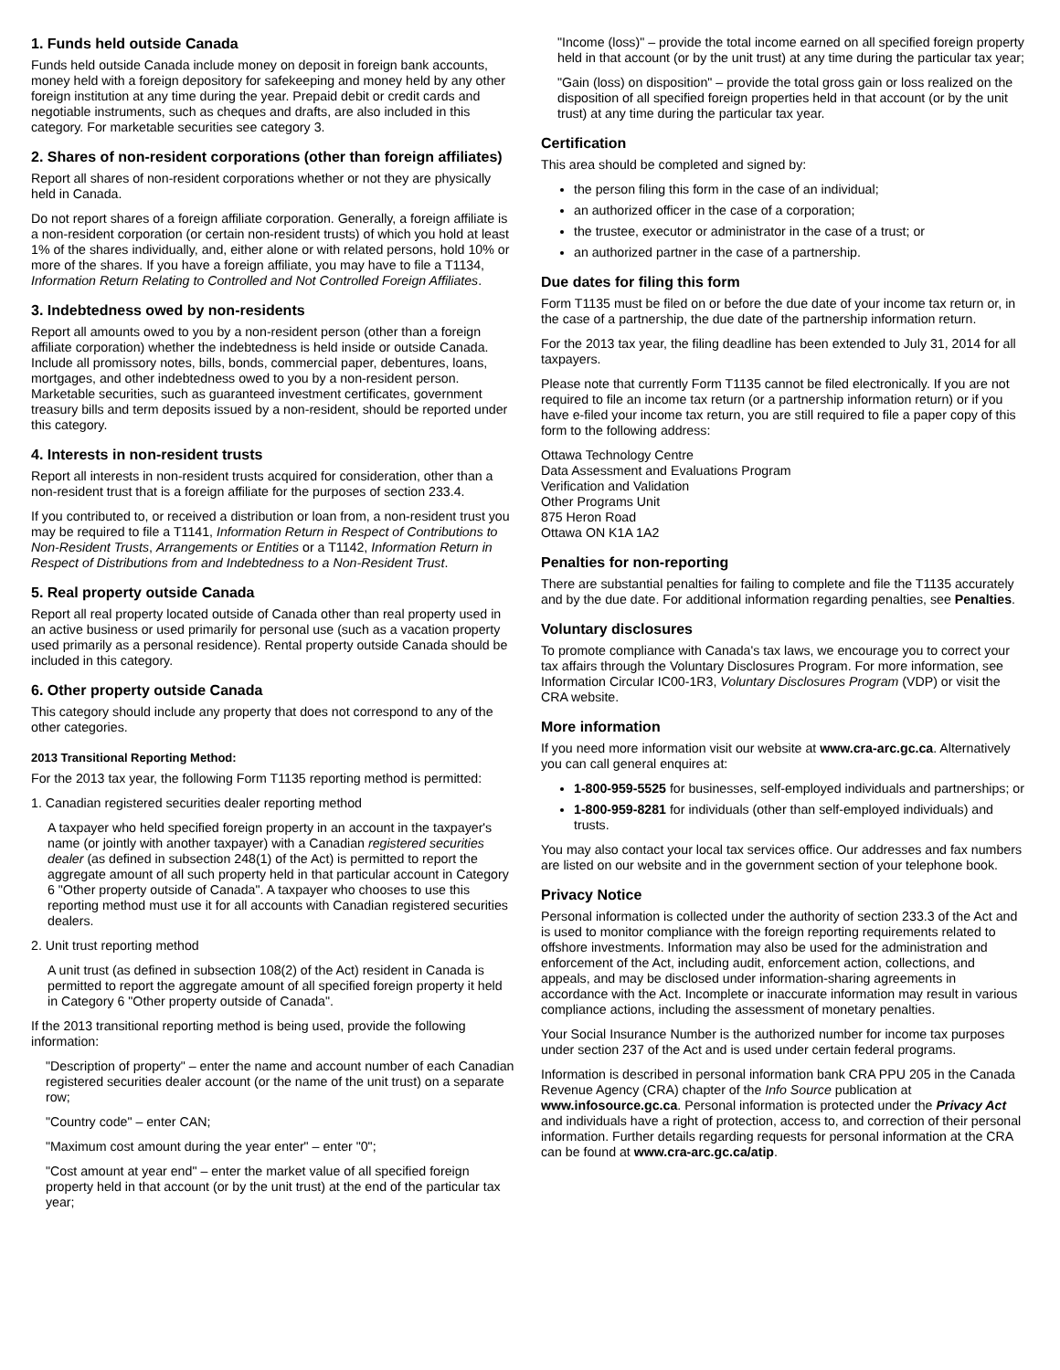1. Funds held outside Canada
Funds held outside Canada include money on deposit in foreign bank accounts, money held with a foreign depository for safekeeping and money held by any other foreign institution at any time during the year. Prepaid debit or credit cards and negotiable instruments, such as cheques and drafts, are also included in this category. For marketable securities see category 3.
2. Shares of non-resident corporations (other than foreign affiliates)
Report all shares of non-resident corporations whether or not they are physically held in Canada.
Do not report shares of a foreign affiliate corporation. Generally, a foreign affiliate is a non-resident corporation (or certain non-resident trusts) of which you hold at least 1% of the shares individually, and, either alone or with related persons, hold 10% or more of the shares. If you have a foreign affiliate, you may have to file a T1134, Information Return Relating to Controlled and Not Controlled Foreign Affiliates.
3. Indebtedness owed by non-residents
Report all amounts owed to you by a non-resident person (other than a foreign affiliate corporation) whether the indebtedness is held inside or outside Canada. Include all promissory notes, bills, bonds, commercial paper, debentures, loans, mortgages, and other indebtedness owed to you by a non-resident person. Marketable securities, such as guaranteed investment certificates, government treasury bills and term deposits issued by a non-resident, should be reported under this category.
4. Interests in non-resident trusts
Report all interests in non-resident trusts acquired for consideration, other than a non-resident trust that is a foreign affiliate for the purposes of section 233.4.
If you contributed to, or received a distribution or loan from, a non-resident trust you may be required to file a T1141, Information Return in Respect of Contributions to Non-Resident Trusts, Arrangements or Entities or a T1142, Information Return in Respect of Distributions from and Indebtedness to a Non-Resident Trust.
5. Real property outside Canada
Report all real property located outside of Canada other than real property used in an active business or used primarily for personal use (such as a vacation property used primarily as a personal residence). Rental property outside Canada should be included in this category.
6. Other property outside Canada
This category should include any property that does not correspond to any of the other categories.
2013 Transitional Reporting Method:
For the 2013 tax year, the following Form T1135 reporting method is permitted:
1. Canadian registered securities dealer reporting method
A taxpayer who held specified foreign property in an account in the taxpayer's name (or jointly with another taxpayer) with a Canadian registered securities dealer (as defined in subsection 248(1) of the Act) is permitted to report the aggregate amount of all such property held in that particular account in Category 6 "Other property outside of Canada". A taxpayer who chooses to use this reporting method must use it for all accounts with Canadian registered securities dealers.
2. Unit trust reporting method
A unit trust (as defined in subsection 108(2) of the Act) resident in Canada is permitted to report the aggregate amount of all specified foreign property it held in Category 6 "Other property outside of Canada".
If the 2013 transitional reporting method is being used, provide the following information:
"Description of property" – enter the name and account number of each Canadian registered securities dealer account (or the name of the unit trust) on a separate row;
"Country code" – enter CAN;
"Maximum cost amount during the year enter" – enter "0";
"Cost amount at year end" – enter the market value of all specified foreign property held in that account (or by the unit trust) at the end of the particular tax year;
"Income (loss)" – provide the total income earned on all specified foreign property held in that account (or by the unit trust) at any time during the particular tax year;
"Gain (loss) on disposition" – provide the total gross gain or loss realized on the disposition of all specified foreign properties held in that account (or by the unit trust) at any time during the particular tax year.
Certification
This area should be completed and signed by:
the person filing this form in the case of an individual;
an authorized officer in the case of a corporation;
the trustee, executor or administrator in the case of a trust; or
an authorized partner in the case of a partnership.
Due dates for filing this form
Form T1135 must be filed on or before the due date of your income tax return or, in the case of a partnership, the due date of the partnership information return.
For the 2013 tax year, the filing deadline has been extended to July 31, 2014 for all taxpayers.
Please note that currently Form T1135 cannot be filed electronically. If you are not required to file an income tax return (or a partnership information return) or if you have e-filed your income tax return, you are still required to file a paper copy of this form to the following address:
Ottawa Technology Centre
Data Assessment and Evaluations Program
Verification and Validation
Other Programs Unit
875 Heron Road
Ottawa ON K1A 1A2
Penalties for non-reporting
There are substantial penalties for failing to complete and file the T1135 accurately and by the due date. For additional information regarding penalties, see Penalties.
Voluntary disclosures
To promote compliance with Canada's tax laws, we encourage you to correct your tax affairs through the Voluntary Disclosures Program. For more information, see Information Circular IC00-1R3, Voluntary Disclosures Program (VDP) or visit the CRA website.
More information
If you need more information visit our website at www.cra-arc.gc.ca. Alternatively you can call general enquires at:
1-800-959-5525 for businesses, self-employed individuals and partnerships; or
1-800-959-8281 for individuals (other than self-employed individuals) and trusts.
You may also contact your local tax services office. Our addresses and fax numbers are listed on our website and in the government section of your telephone book.
Privacy Notice
Personal information is collected under the authority of section 233.3 of the Act and is used to monitor compliance with the foreign reporting requirements related to offshore investments. Information may also be used for the administration and enforcement of the Act, including audit, enforcement action, collections, and appeals, and may be disclosed under information-sharing agreements in accordance with the Act. Incomplete or inaccurate information may result in various compliance actions, including the assessment of monetary penalties.
Your Social Insurance Number is the authorized number for income tax purposes under section 237 of the Act and is used under certain federal programs.
Information is described in personal information bank CRA PPU 205 in the Canada Revenue Agency (CRA) chapter of the Info Source publication at www.infosource.gc.ca. Personal information is protected under the Privacy Act and individuals have a right of protection, access to, and correction of their personal information. Further details regarding requests for personal information at the CRA can be found at www.cra-arc.gc.ca/atip.